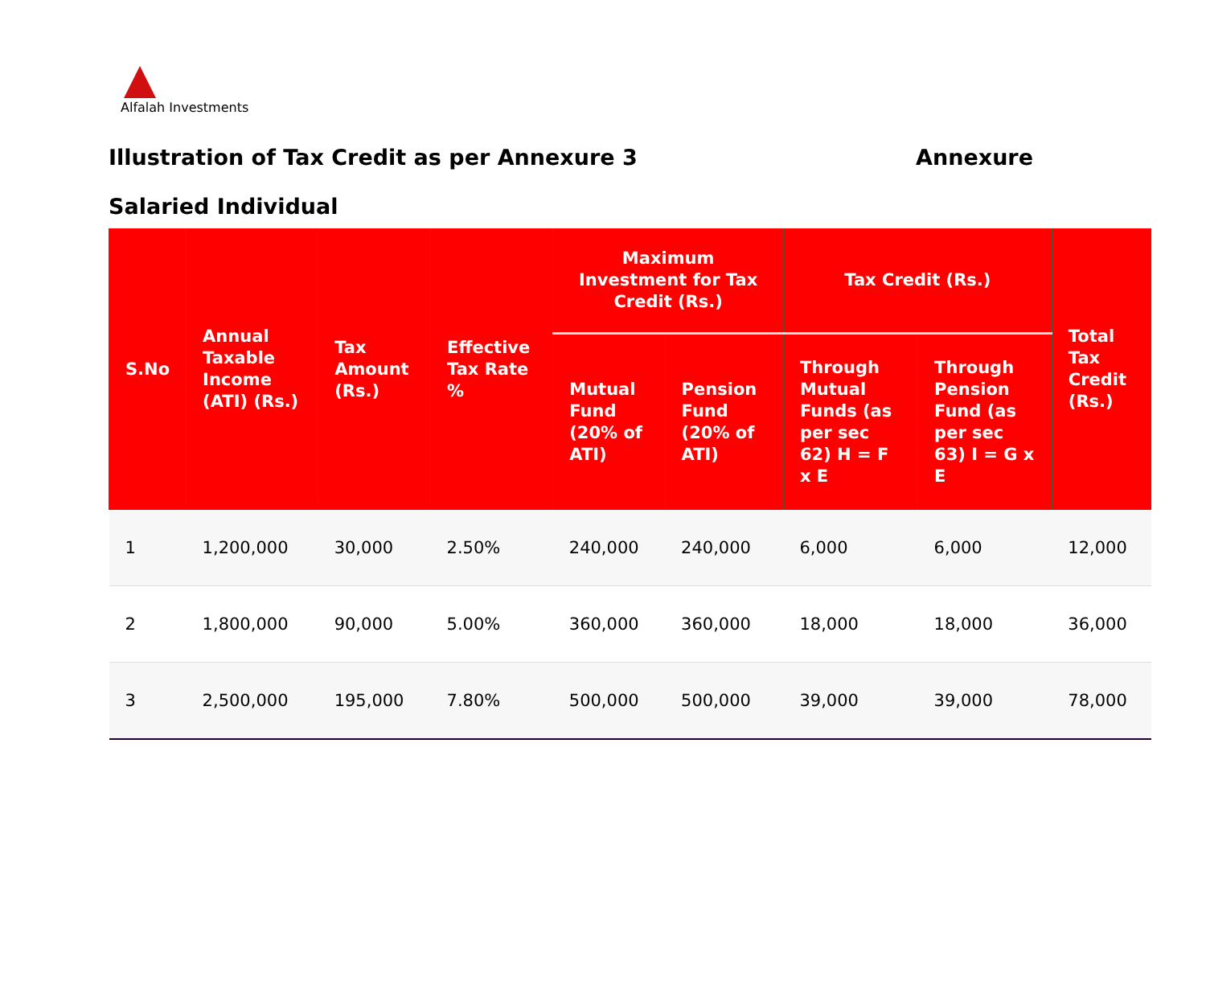Alfalah Investments
Illustration of Tax Credit as per Annexure 3 Annexure
Salaried Individual
| S.No | Annual Taxable Income (ATI) (Rs.) | Tax Amount (Rs.) | Effective Tax Rate % | Maximum Investment for Tax Credit (Rs.) | | Tax Credit (Rs.) | | Total Tax Credit (Rs.) |
| --- | --- | --- | --- | --- | --- | --- | --- | --- |
| | | | | Mutual Fund (20% of ATI) | Pension Fund (20% of ATI) | Through Mutual Funds (as per sec 62) H = F x E | Through Pension Fund (as per sec 63) I = G x E | |
| 1 | 1,200,000 | 30,000 | 2.50% | 240,000 | 240,000 | 6,000 | 6,000 | 12,000 |
| 2 | 1,800,000 | 90,000 | 5.00% | 360,000 | 360,000 | 18,000 | 18,000 | 36,000 |
| 3 | 2,500,000 | 195,000 | 7.80% | 500,000 | 500,000 | 39,000 | 39,000 | 78,000 |